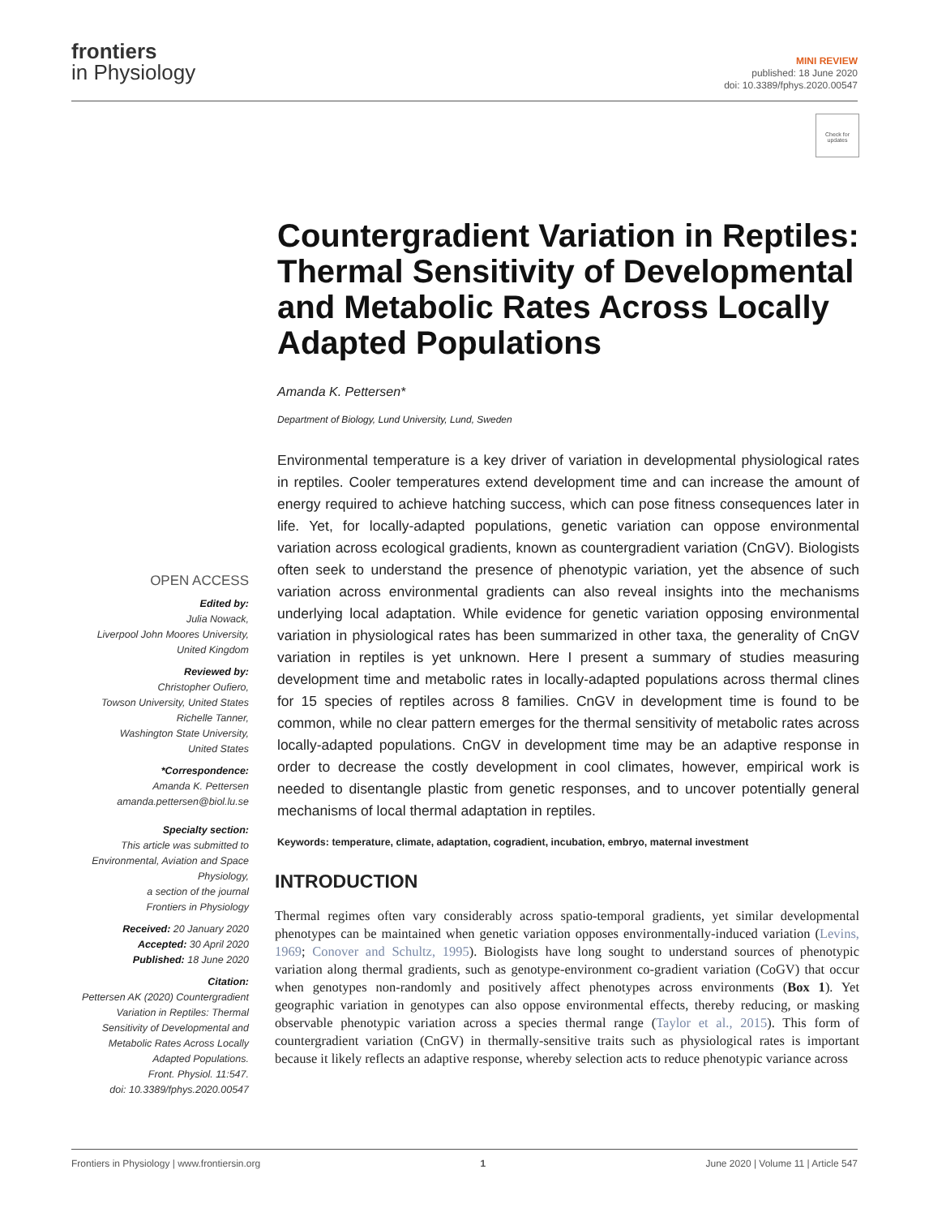frontiers
in Physiology
MINI REVIEW
published: 18 June 2020
doi: 10.3389/fphys.2020.00547
Check for updates
Countergradient Variation in Reptiles: Thermal Sensitivity of Developmental and Metabolic Rates Across Locally Adapted Populations
Amanda K. Pettersen*
Department of Biology, Lund University, Lund, Sweden
Environmental temperature is a key driver of variation in developmental physiological rates in reptiles. Cooler temperatures extend development time and can increase the amount of energy required to achieve hatching success, which can pose fitness consequences later in life. Yet, for locally-adapted populations, genetic variation can oppose environmental variation across ecological gradients, known as countergradient variation (CnGV). Biologists often seek to understand the presence of phenotypic variation, yet the absence of such variation across environmental gradients can also reveal insights into the mechanisms underlying local adaptation. While evidence for genetic variation opposing environmental variation in physiological rates has been summarized in other taxa, the generality of CnGV variation in reptiles is yet unknown. Here I present a summary of studies measuring development time and metabolic rates in locally-adapted populations across thermal clines for 15 species of reptiles across 8 families. CnGV in development time is found to be common, while no clear pattern emerges for the thermal sensitivity of metabolic rates across locally-adapted populations. CnGV in development time may be an adaptive response in order to decrease the costly development in cool climates, however, empirical work is needed to disentangle plastic from genetic responses, and to uncover potentially general mechanisms of local thermal adaptation in reptiles.
Keywords: temperature, climate, adaptation, cogradient, incubation, embryo, maternal investment
INTRODUCTION
Thermal regimes often vary considerably across spatio-temporal gradients, yet similar developmental phenotypes can be maintained when genetic variation opposes environmentally-induced variation (Levins, 1969; Conover and Schultz, 1995). Biologists have long sought to understand sources of phenotypic variation along thermal gradients, such as genotype-environment co-gradient variation (CoGV) that occur when genotypes non-randomly and positively affect phenotypes across environments (Box 1). Yet geographic variation in genotypes can also oppose environmental effects, thereby reducing, or masking observable phenotypic variation across a species thermal range (Taylor et al., 2015). This form of countergradient variation (CnGV) in thermally-sensitive traits such as physiological rates is important because it likely reflects an adaptive response, whereby selection acts to reduce phenotypic variance across
OPEN ACCESS
Edited by:
Julia Nowack,
Liverpool John Moores University,
United Kingdom
Reviewed by:
Christopher Oufiero,
Towson University, United States
Richelle Tanner,
Washington State University,
United States
*Correspondence:
Amanda K. Pettersen
amanda.pettersen@biol.lu.se
Specialty section:
This article was submitted to
Environmental, Aviation and Space Physiology,
a section of the journal
Frontiers in Physiology
Received: 20 January 2020
Accepted: 30 April 2020
Published: 18 June 2020
Citation:
Pettersen AK (2020) Countergradient Variation in Reptiles: Thermal Sensitivity of Developmental and Metabolic Rates Across Locally Adapted Populations.
Front. Physiol. 11:547.
doi: 10.3389/fphys.2020.00547
Frontiers in Physiology | www.frontiersin.org 1 June 2020 | Volume 11 | Article 547